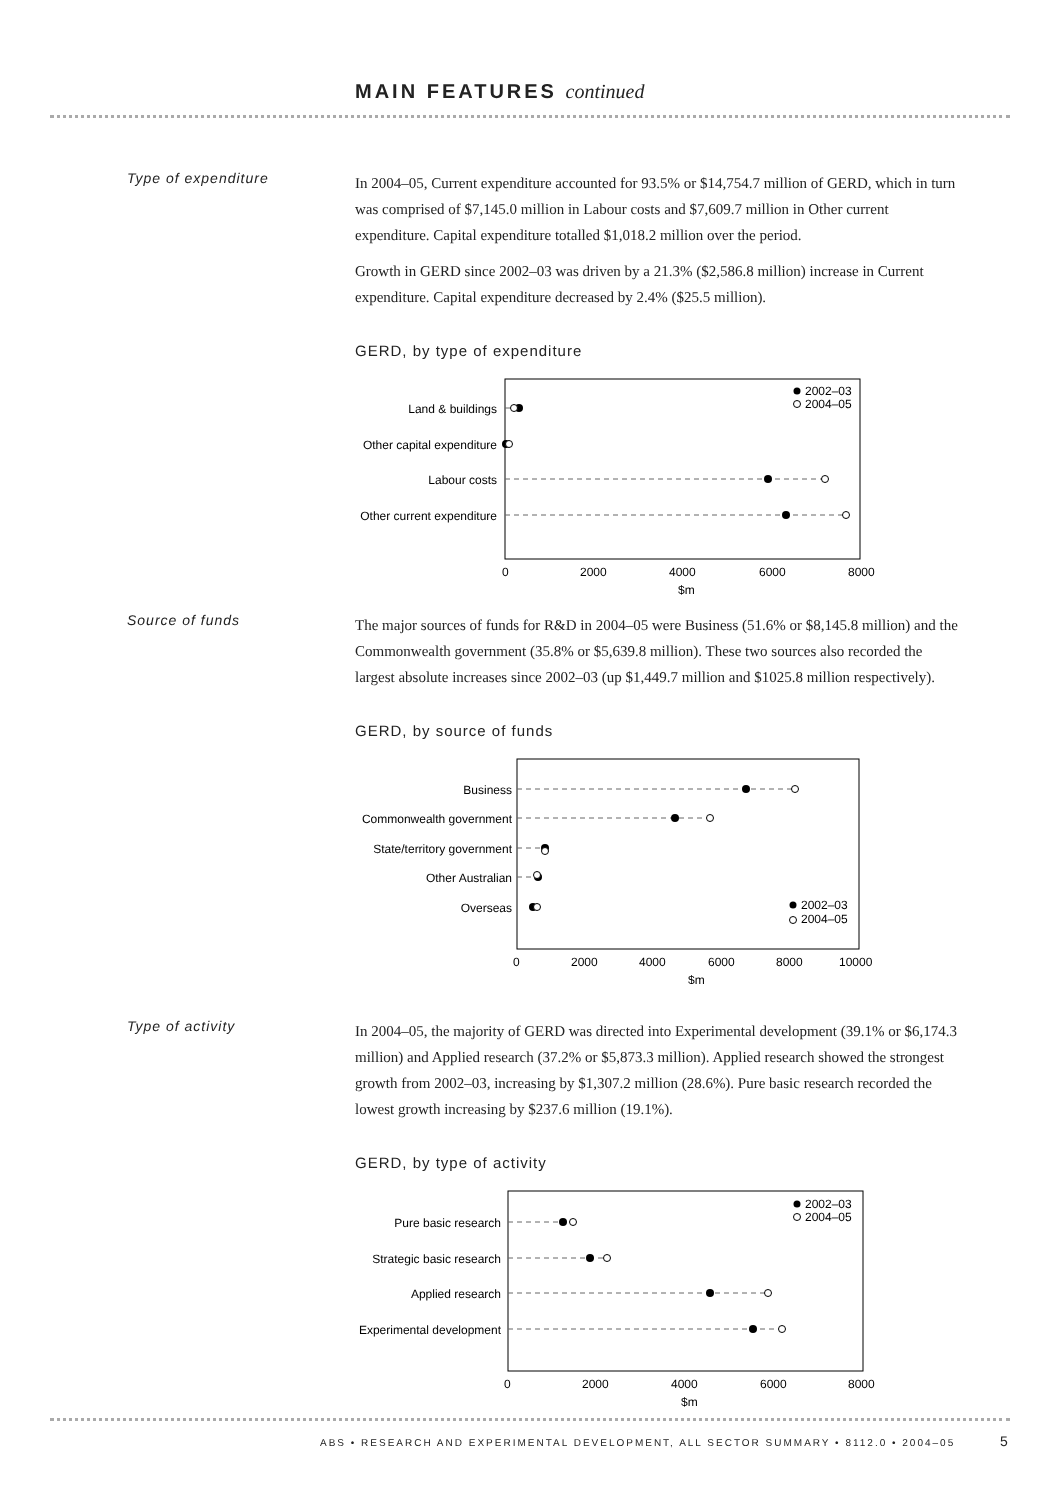MAIN FEATURES continued
Type of expenditure
In 2004–05, Current expenditure accounted for 93.5% or $14,754.7 million of GERD, which in turn was comprised of $7,145.0 million in Labour costs and $7,609.7 million in Other current expenditure. Capital expenditure totalled $1,018.2 million over the period.
Growth in GERD since 2002–03 was driven by a 21.3% ($2,586.8 million) increase in Current expenditure. Capital expenditure decreased by 2.4% ($25.5 million).
GERD, by type of expenditure
Land & buildings
Other capital expenditure
Labour costs
Other current expenditure
2002–03
2004–05
0
2000
4000
6000
8000
$m
Source of funds
The major sources of funds for R&D in 2004–05 were Business (51.6% or $8,145.8 million) and the Commonwealth government (35.8% or $5,639.8 million). These two sources also recorded the largest absolute increases since 2002–03 (up $1,449.7 million and $1025.8 million respectively).
GERD, by source of funds
Business
Commonwealth government
State/territory government
Other Australian
Overseas
2002–03
2004–05
0
2000
4000
6000
8000
10000
$m
Type of activity
In 2004–05, the majority of GERD was directed into Experimental development (39.1% or $6,174.3 million) and Applied research (37.2% or $5,873.3 million). Applied research showed the strongest growth from 2002–03, increasing by $1,307.2 million (28.6%). Pure basic research recorded the lowest growth increasing by $237.6 million (19.1%).
GERD, by type of activity
Pure basic research
Strategic basic research
Applied research
Experimental development
2002–03
2004–05
0
2000
4000
6000
8000
$m
ABS • RESEARCH AND EXPERIMENTAL DEVELOPMENT, ALL SECTOR SUMMARY • 8112.0 • 2004–05
5